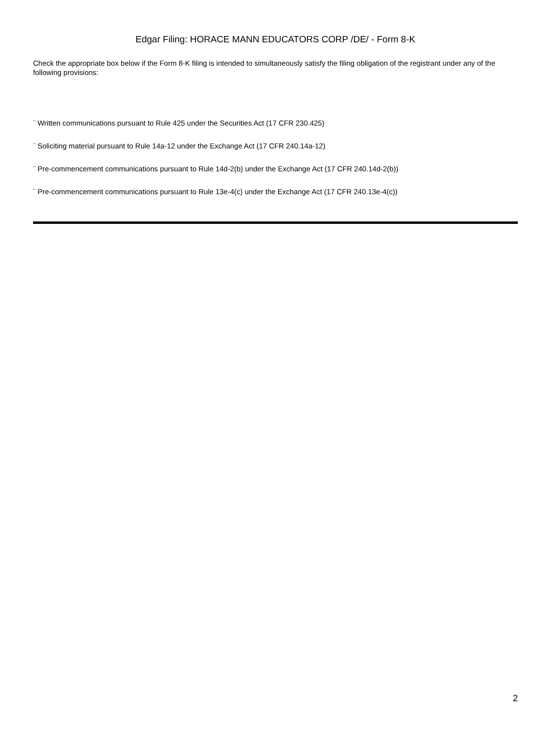Edgar Filing: HORACE MANN EDUCATORS CORP /DE/ - Form 8-K
Check the appropriate box below if the Form 8-K filing is intended to simultaneously satisfy the filing obligation of the registrant under any of the following provisions:
¨ Written communications pursuant to Rule 425 under the Securities Act (17 CFR 230.425)
¨ Soliciting material pursuant to Rule 14a-12 under the Exchange Act (17 CFR 240.14a-12)
¨ Pre-commencement communications pursuant to Rule 14d-2(b) under the Exchange Act (17 CFR 240.14d-2(b))
¨ Pre-commencement communications pursuant to Rule 13e-4(c) under the Exchange Act (17 CFR 240.13e-4(c))
2